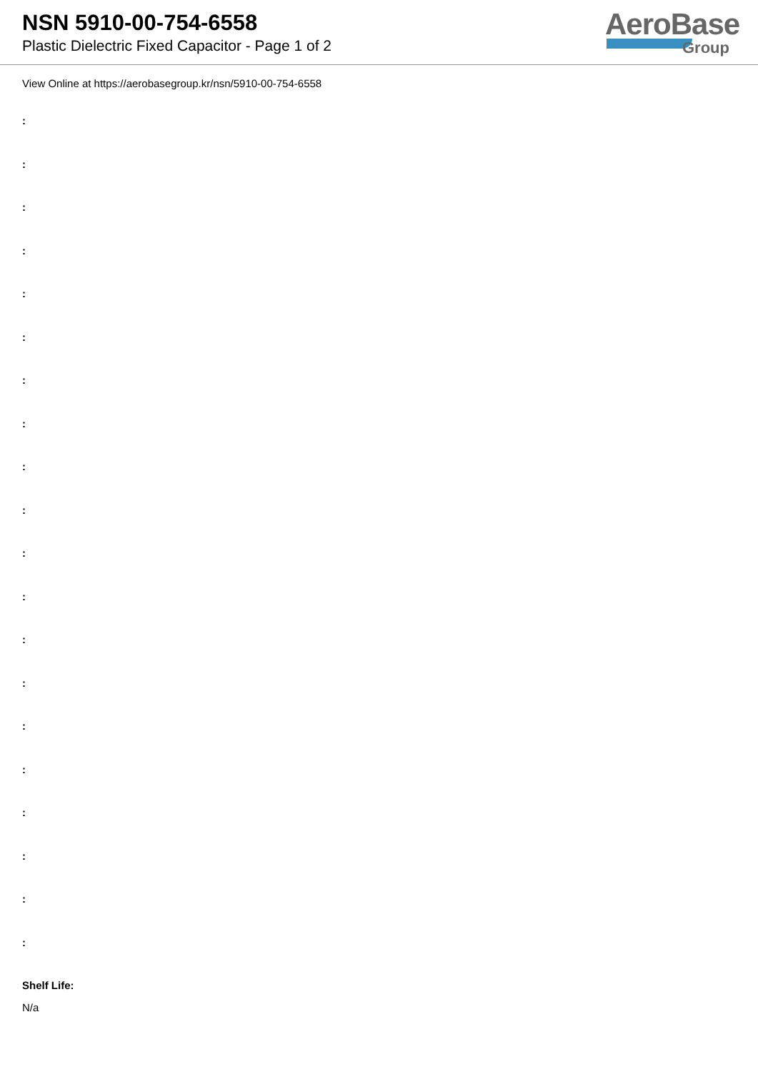NSN 5910-00-754-6558
Plastic Dielectric Fixed Capacitor - Page 1 of 2
AeroBase
Group
View Online at https://aerobasegroup.kr/nsn/5910-00-754-6558
:
:
:
:
:
:
:
:
:
:
:
:
:
:
:
:
:
:
:
:
Shelf Life:
N/a